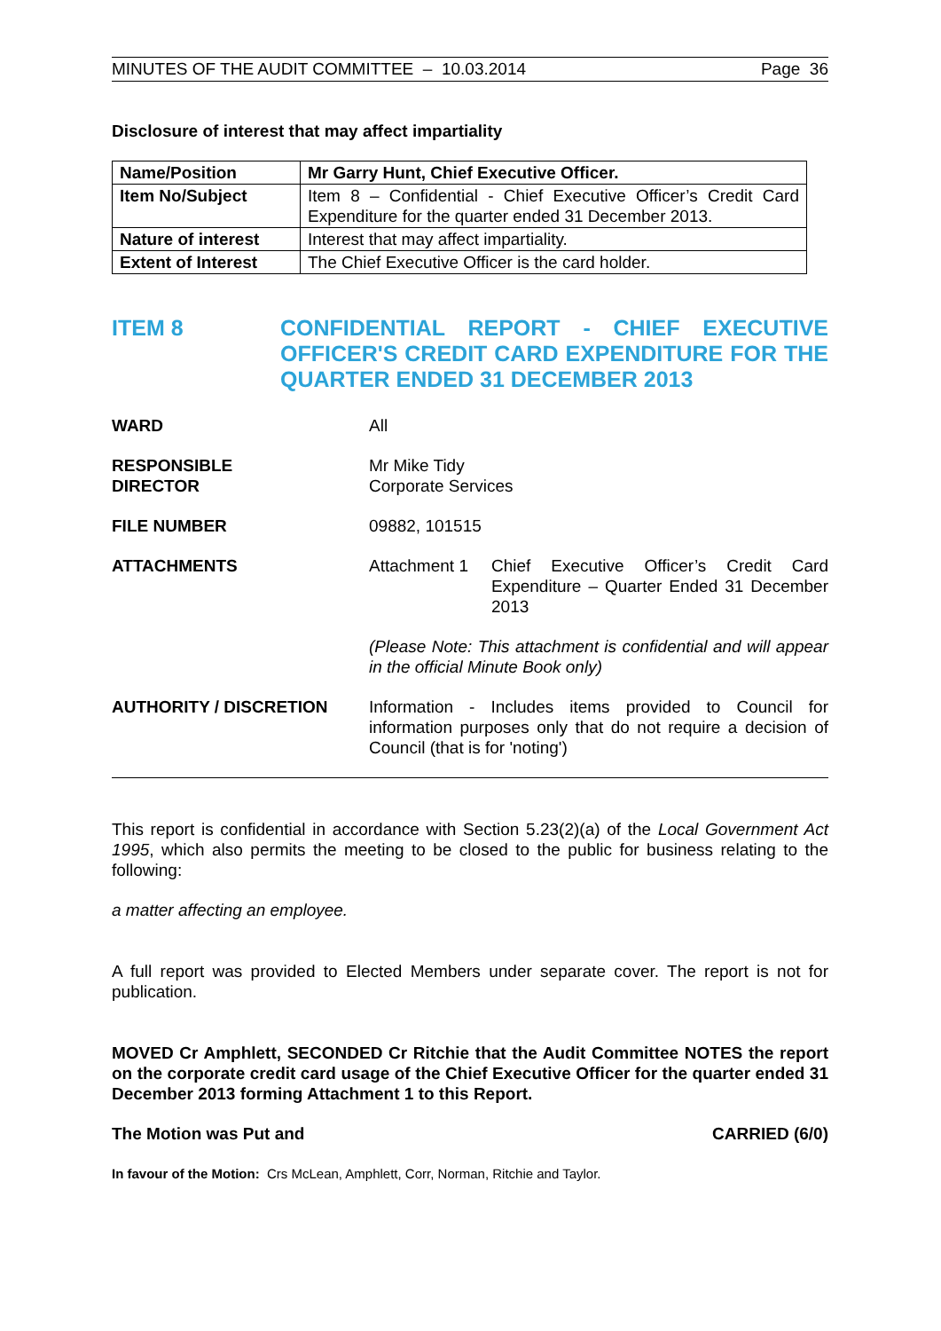MINUTES OF THE AUDIT COMMITTEE – 10.03.2014 Page 36
Disclosure of interest that may affect impartiality
| Name/Position | Mr Garry Hunt, Chief Executive Officer. |
| Item No/Subject | Item 8 – Confidential - Chief Executive Officer’s Credit Card Expenditure for the quarter ended 31 December 2013. |
| Nature of interest | Interest that may affect impartiality. |
| Extent of Interest | The Chief Executive Officer is the card holder. |
ITEM 8 CONFIDENTIAL REPORT - CHIEF EXECUTIVE OFFICER'S CREDIT CARD EXPENDITURE FOR THE QUARTER ENDED 31 DECEMBER 2013
WARD All
RESPONSIBLE
DIRECTOR
Mr Mike Tidy
Corporate Services
FILE NUMBER 09882, 101515
ATTACHMENTS Attachment 1 Chief Executive Officer’s Credit Card Expenditure – Quarter Ended 31 December 2013
(Please Note: This attachment is confidential and will appear in the official Minute Book only)
AUTHORITY / DISCRETION Information - Includes items provided to Council for information purposes only that do not require a decision of Council (that is for 'noting')
This report is confidential in accordance with Section 5.23(2)(a) of the Local Government Act 1995, which also permits the meeting to be closed to the public for business relating to the following:
a matter affecting an employee.
A full report was provided to Elected Members under separate cover. The report is not for publication.
MOVED Cr Amphlett, SECONDED Cr Ritchie that the Audit Committee NOTES the report on the corporate credit card usage of the Chief Executive Officer for the quarter ended 31 December 2013 forming Attachment 1 to this Report.
The Motion was Put and CARRIED (6/0)
In favour of the Motion: Crs McLean, Amphlett, Corr, Norman, Ritchie and Taylor.